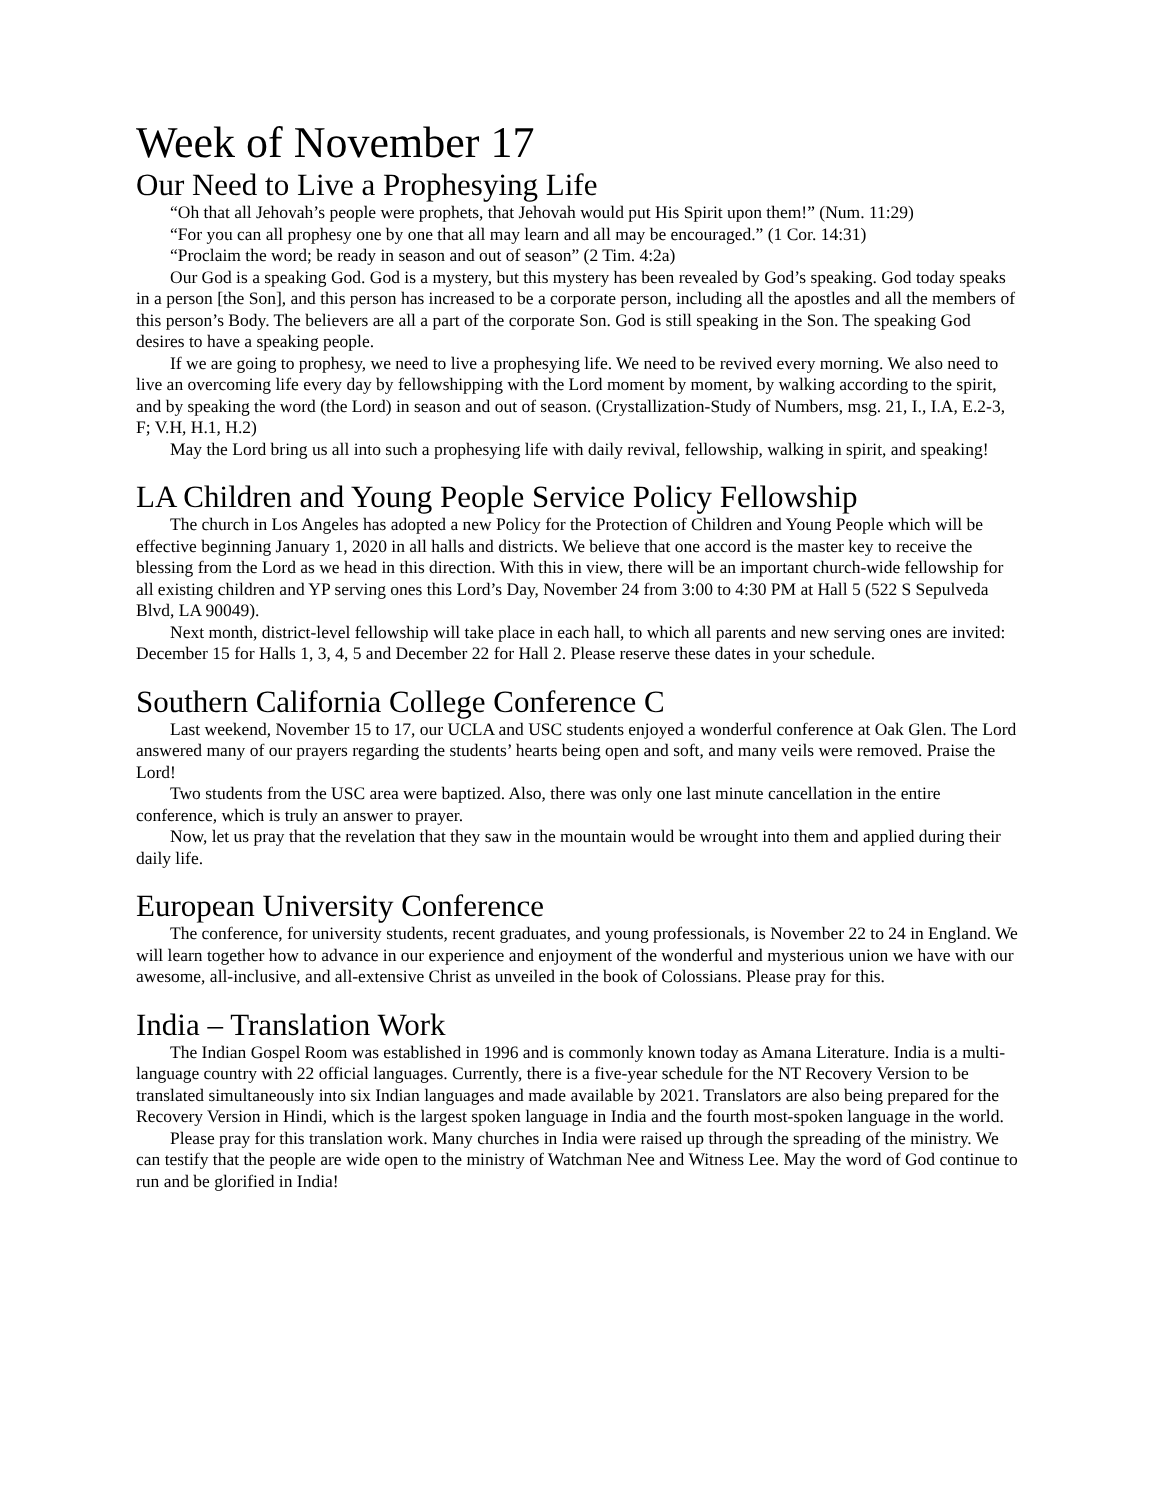Week of November 17
Our Need to Live a Prophesying Life
“Oh that all Jehovah’s people were prophets, that Jehovah would put His Spirit upon them!” (Num. 11:29)
“For you can all prophesy one by one that all may learn and all may be encouraged.” (1 Cor. 14:31)
“Proclaim the word; be ready in season and out of season” (2 Tim. 4:2a)
Our God is a speaking God. God is a mystery, but this mystery has been revealed by God’s speaking. God today speaks in a person [the Son], and this person has increased to be a corporate person, including all the apostles and all the members of this person’s Body. The believers are all a part of the corporate Son. God is still speaking in the Son. The speaking God desires to have a speaking people.
If we are going to prophesy, we need to live a prophesying life. We need to be revived every morning. We also need to live an overcoming life every day by fellowshipping with the Lord moment by moment, by walking according to the spirit, and by speaking the word (the Lord) in season and out of season. (Crystallization-Study of Numbers, msg. 21, I., I.A, E.2-3, F; V.H, H.1, H.2)
May the Lord bring us all into such a prophesying life with daily revival, fellowship, walking in spirit, and speaking!
LA Children and Young People Service Policy Fellowship
The church in Los Angeles has adopted a new Policy for the Protection of Children and Young People which will be effective beginning January 1, 2020 in all halls and districts. We believe that one accord is the master key to receive the blessing from the Lord as we head in this direction. With this in view, there will be an important church-wide fellowship for all existing children and YP serving ones this Lord’s Day, November 24 from 3:00 to 4:30 PM at Hall 5 (522 S Sepulveda Blvd, LA 90049).
Next month, district-level fellowship will take place in each hall, to which all parents and new serving ones are invited: December 15 for Halls 1, 3, 4, 5 and December 22 for Hall 2. Please reserve these dates in your schedule.
Southern California College Conference C
Last weekend, November 15 to 17, our UCLA and USC students enjoyed a wonderful conference at Oak Glen. The Lord answered many of our prayers regarding the students’ hearts being open and soft, and many veils were removed. Praise the Lord!
Two students from the USC area were baptized. Also, there was only one last minute cancellation in the entire conference, which is truly an answer to prayer.
Now, let us pray that the revelation that they saw in the mountain would be wrought into them and applied during their daily life.
European University Conference
The conference, for university students, recent graduates, and young professionals, is November 22 to 24 in England. We will learn together how to advance in our experience and enjoyment of the wonderful and mysterious union we have with our awesome, all-inclusive, and all-extensive Christ as unveiled in the book of Colossians. Please pray for this.
India – Translation Work
The Indian Gospel Room was established in 1996 and is commonly known today as Amana Literature. India is a multi-language country with 22 official languages. Currently, there is a five-year schedule for the NT Recovery Version to be translated simultaneously into six Indian languages and made available by 2021. Translators are also being prepared for the Recovery Version in Hindi, which is the largest spoken language in India and the fourth most-spoken language in the world.
Please pray for this translation work. Many churches in India were raised up through the spreading of the ministry. We can testify that the people are wide open to the ministry of Watchman Nee and Witness Lee. May the word of God continue to run and be glorified in India!